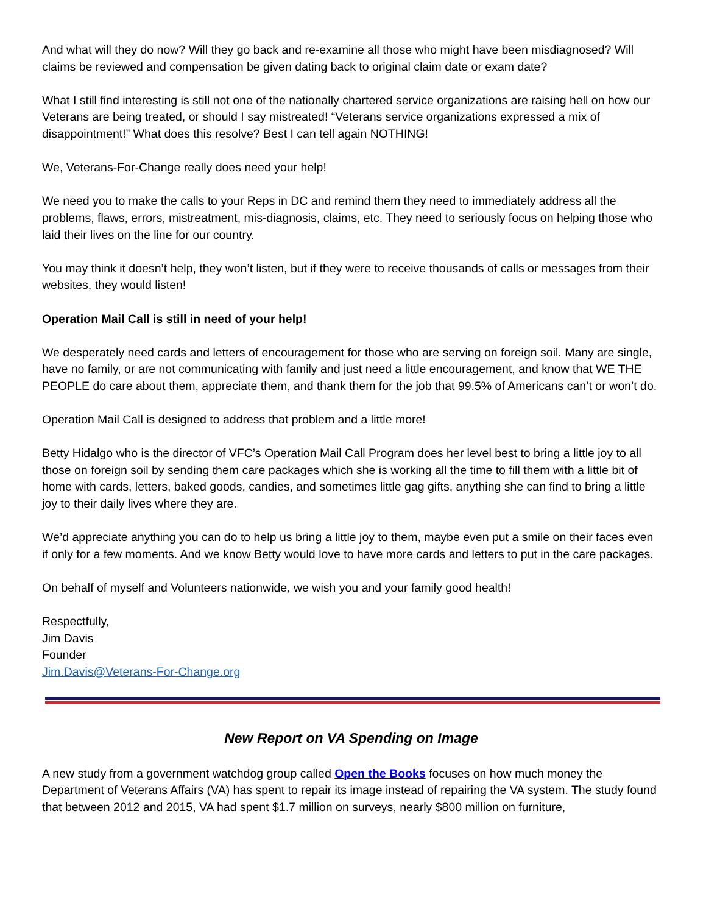And what will they do now? Will they go back and re-examine all those who might have been misdiagnosed? Will claims be reviewed and compensation be given dating back to original claim date or exam date?
What I still find interesting is still not one of the nationally chartered service organizations are raising hell on how our Veterans are being treated, or should I say mistreated! “Veterans service organizations expressed a mix of disappointment!” What does this resolve? Best I can tell again NOTHING!
We, Veterans-For-Change really does need your help!
We need you to make the calls to your Reps in DC and remind them they need to immediately address all the problems, flaws, errors, mistreatment, mis-diagnosis, claims, etc. They need to seriously focus on helping those who laid their lives on the line for our country.
You may think it doesn’t help, they won’t listen, but if they were to receive thousands of calls or messages from their websites, they would listen!
Operation Mail Call is still in need of your help!
We desperately need cards and letters of encouragement for those who are serving on foreign soil. Many are single, have no family, or are not communicating with family and just need a little encouragement, and know that WE THE PEOPLE do care about them, appreciate them, and thank them for the job that 99.5% of Americans can’t or won’t do.
Operation Mail Call is designed to address that problem and a little more!
Betty Hidalgo who is the director of VFC’s Operation Mail Call Program does her level best to bring a little joy to all those on foreign soil by sending them care packages which she is working all the time to fill them with a little bit of home with cards, letters, baked goods, candies, and sometimes little gag gifts, anything she can find to bring a little joy to their daily lives where they are.
We’d appreciate anything you can do to help us bring a little joy to them, maybe even put a smile on their faces even if only for a few moments. And we know Betty would love to have more cards and letters to put in the care packages.
On behalf of myself and Volunteers nationwide, we wish you and your family good health!
Respectfully,
Jim Davis
Founder
Jim.Davis@Veterans-For-Change.org
New Report on VA Spending on Image
A new study from a government watchdog group called Open the Books focuses on how much money the Department of Veterans Affairs (VA) has spent to repair its image instead of repairing the VA system. The study found that between 2012 and 2015, VA had spent $1.7 million on surveys, nearly $800 million on furniture,